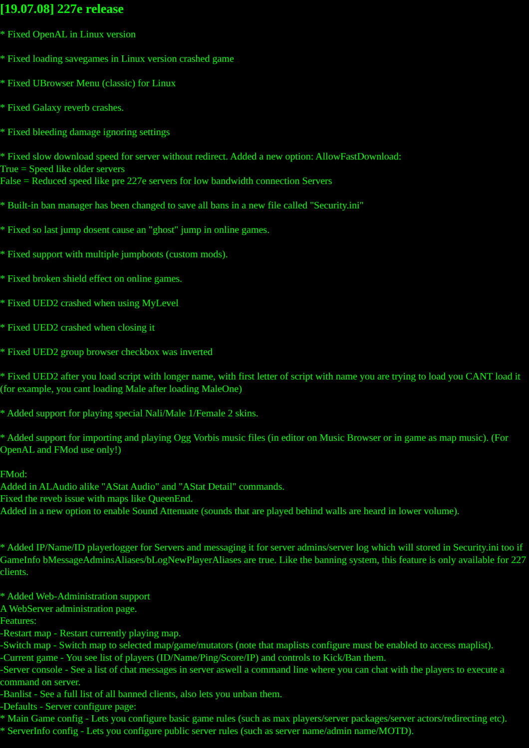[19.07.08] 227e release
* Fixed OpenAL in Linux version
* Fixed loading savegames in Linux version crashed game
* Fixed UBrowser Menu (classic) for Linux
* Fixed Galaxy reverb crashes.
* Fixed bleeding damage ignoring settings
* Fixed slow download speed for server without redirect. Added a new option: AllowFastDownload:
True = Speed like older servers
False = Reduced speed like pre 227e servers for low bandwidth connection Servers
* Built-in ban manager has been changed to save all bans in a new file called "Security.ini"
* Fixed so last jump dosent cause an "ghost" jump in online games.
* Fixed support with multiple jumpboots (custom mods).
* Fixed broken shield effect on online games.
* Fixed UED2 crashed when using MyLevel
* Fixed UED2 crashed when closing it
* Fixed UED2 group browser checkbox was inverted
* Fixed UED2 after you load script with longer name, with first letter of script with name you are trying to load you CANT load it (for example, you cant loading Male after loading MaleOne)
* Added support for playing special Nali/Male 1/Female 2 skins.
* Added support for importing and playing Ogg Vorbis music files (in editor on Music Browser or in game as map music). (For OpenAL and FMod use only!)
FMod:
Added in ALAudio alike "AStat Audio" and "AStat Detail" commands.
Fixed the reveb issue with maps like QueenEnd.
Added in a new option to enable Sound Attenuate (sounds that are played behind walls are heard in lower volume).
* Added IP/Name/ID playerlogger for Servers and messaging it for server admins/server log which will stored in Security.ini too if GameInfo bMessageAdminsAliases/bLogNewPlayerAliases are true. Like the banning system, this feature is only available for 227 clients.
* Added Web-Administration support
A WebServer administration page.
Features:
-Restart map - Restart currently playing map.
-Switch map - Switch map to selected map/game/mutators (note that maplists configure must be enabled to access maplist).
-Current game - You see list of players (ID/Name/Ping/Score/IP) and controls to Kick/Ban them.
-Server console - See a list of chat messages in server aswell a command line where you can chat with the players to execute a command on server.
-Banlist - See a full list of all banned clients, also lets you unban them.
-Defaults - Server configure page:
* Main Game config - Lets you configure basic game rules (such as max players/server packages/server actors/redirecting etc).
* ServerInfo config - Lets you configure public server rules (such as server name/admin name/MOTD).